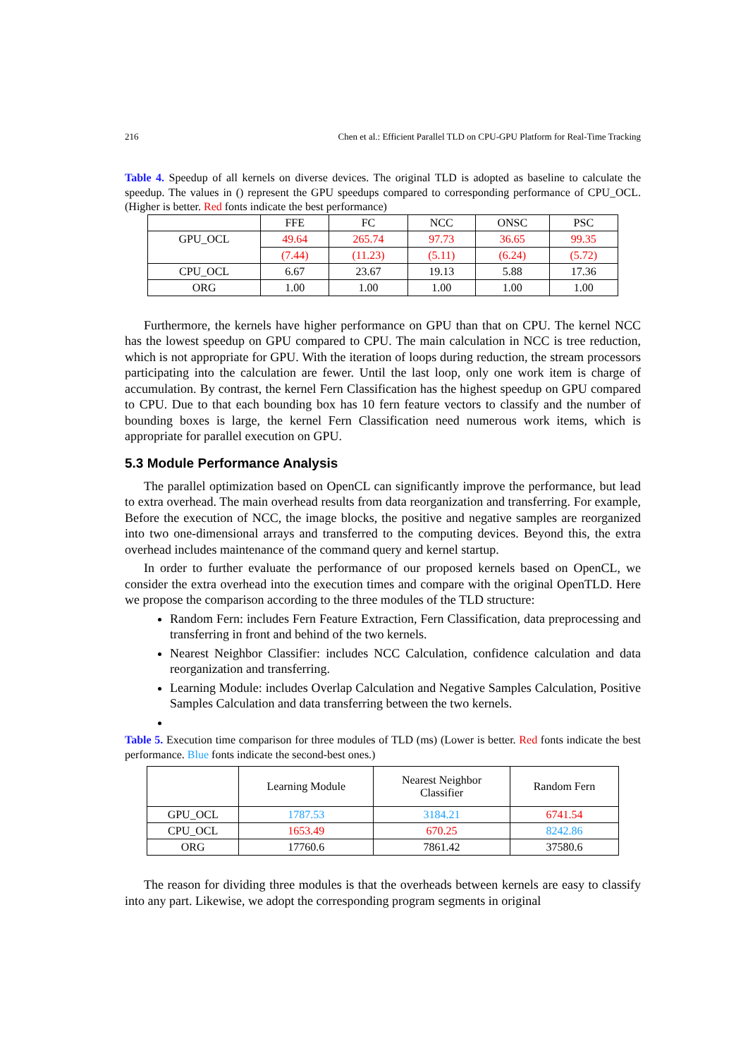216 Chen et al.: Efficient Parallel TLD on CPU-GPU Platform for Real-Time Tracking
Table 4. Speedup of all kernels on diverse devices. The original TLD is adopted as baseline to calculate the speedup. The values in () represent the GPU speedups compared to corresponding performance of CPU_OCL. (Higher is better. Red fonts indicate the best performance)
| | FFE | FC | NCC | ONSC | PSC |
| --- | --- | --- | --- | --- | --- |
| GPU_OCL | 49.64 | 265.74 | 97.73 | 36.65 | 99.35 |
| | (7.44) | (11.23) | (5.11) | (6.24) | (5.72) |
| CPU_OCL | 6.67 | 23.67 | 19.13 | 5.88 | 17.36 |
| ORG | 1.00 | 1.00 | 1.00 | 1.00 | 1.00 |
Furthermore, the kernels have higher performance on GPU than that on CPU. The kernel NCC has the lowest speedup on GPU compared to CPU. The main calculation in NCC is tree reduction, which is not appropriate for GPU. With the iteration of loops during reduction, the stream processors participating into the calculation are fewer. Until the last loop, only one work item is charge of accumulation. By contrast, the kernel Fern Classification has the highest speedup on GPU compared to CPU. Due to that each bounding box has 10 fern feature vectors to classify and the number of bounding boxes is large, the kernel Fern Classification need numerous work items, which is appropriate for parallel execution on GPU.
5.3 Module Performance Analysis
The parallel optimization based on OpenCL can significantly improve the performance, but lead to extra overhead. The main overhead results from data reorganization and transferring. For example, Before the execution of NCC, the image blocks, the positive and negative samples are reorganized into two one-dimensional arrays and transferred to the computing devices. Beyond this, the extra overhead includes maintenance of the command query and kernel startup.
In order to further evaluate the performance of our proposed kernels based on OpenCL, we consider the extra overhead into the execution times and compare with the original OpenTLD. Here we propose the comparison according to the three modules of the TLD structure:
Random Fern: includes Fern Feature Extraction, Fern Classification, data preprocessing and transferring in front and behind of the two kernels.
Nearest Neighbor Classifier: includes NCC Calculation, confidence calculation and data reorganization and transferring.
Learning Module: includes Overlap Calculation and Negative Samples Calculation, Positive Samples Calculation and data transferring between the two kernels.
Table 5. Execution time comparison for three modules of TLD (ms) (Lower is better. Red fonts indicate the best performance. Blue fonts indicate the second-best ones.)
| | Learning Module | Nearest Neighbor Classifier | Random Fern |
| --- | --- | --- | --- |
| GPU_OCL | 1787.53 | 3184.21 | 6741.54 |
| CPU_OCL | 1653.49 | 670.25 | 8242.86 |
| ORG | 17760.6 | 7861.42 | 37580.6 |
The reason for dividing three modules is that the overheads between kernels are easy to classify into any part. Likewise, we adopt the corresponding program segments in original